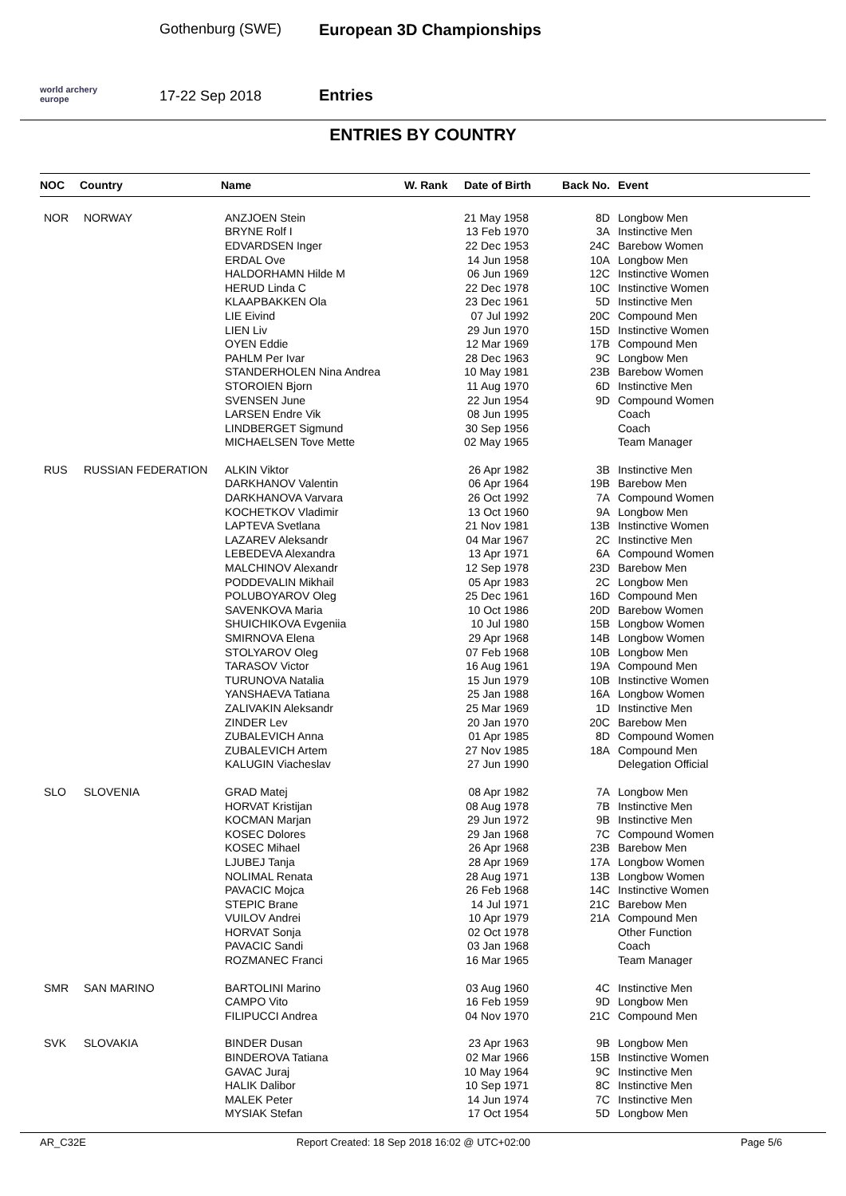world archery
europe
Gothenburg (SWE)
17-22 Sep 2018
European 3D Championships
Entries
ENTRIES BY COUNTRY
| NOC | Country | Name | W. Rank | Date of Birth | Back No. | Event |
| --- | --- | --- | --- | --- | --- | --- |
| NOR | NORWAY | ANZJOEN Stein | | 21 May 1958 | 8D | Longbow Men |
| | | BRYNE Rolf I | | 13 Feb 1970 | 3A | Instinctive Men |
| | | EDVARDSEN Inger | | 22 Dec 1953 | 24C | Barebow Women |
| | | ERDAL Ove | | 14 Jun 1958 | 10A | Longbow Men |
| | | HALDORHAMN Hilde M | | 06 Jun 1969 | 12C | Instinctive Women |
| | | HERUD Linda C | | 22 Dec 1978 | 10C | Instinctive Women |
| | | KLAAPBAKKEN Ola | | 23 Dec 1961 | 5D | Instinctive Men |
| | | LIE Eivind | | 07 Jul 1992 | 20C | Compound Men |
| | | LIEN Liv | | 29 Jun 1970 | 15D | Instinctive Women |
| | | OYEN Eddie | | 12 Mar 1969 | 17B | Compound Men |
| | | PAHLM Per Ivar | | 28 Dec 1963 | 9C | Longbow Men |
| | | STANDERHOLEN Nina Andrea | | 10 May 1981 | 23B | Barebow Women |
| | | STOROIEN Bjorn | | 11 Aug 1970 | 6D | Instinctive Men |
| | | SVENSEN June | | 22 Jun 1954 | 9D | Compound Women |
| | | LARSEN Endre Vik | | 08 Jun 1995 | | Coach |
| | | LINDBERGET Sigmund | | 30 Sep 1956 | | Coach |
| | | MICHAELSEN Tove Mette | | 02 May 1965 | | Team Manager |
| RUS | RUSSIAN FEDERATION | ALKIN Viktor | | 26 Apr 1982 | 3B | Instinctive Men |
| | | DARKHANOV Valentin | | 06 Apr 1964 | 19B | Barebow Men |
| | | DARKHANOVA Varvara | | 26 Oct 1992 | 7A | Compound Women |
| | | KOCHETKOV Vladimir | | 13 Oct 1960 | 9A | Longbow Men |
| | | LAPTEVA Svetlana | | 21 Nov 1981 | 13B | Instinctive Women |
| | | LAZAREV Aleksandr | | 04 Mar 1967 | 2C | Instinctive Men |
| | | LEBEDEVA Alexandra | | 13 Apr 1971 | 6A | Compound Women |
| | | MALCHINOV Alexandr | | 12 Sep 1978 | 23D | Barebow Men |
| | | PODDEVALIN Mikhail | | 05 Apr 1983 | 2C | Longbow Men |
| | | POLUBOYAROV Oleg | | 25 Dec 1961 | 16D | Compound Men |
| | | SAVENKOVA Maria | | 10 Oct 1986 | 20D | Barebow Women |
| | | SHUICHIKOVA Evgeniia | | 10 Jul 1980 | 15B | Longbow Women |
| | | SMIRNOVA Elena | | 29 Apr 1968 | 14B | Longbow Women |
| | | STOLYAROV Oleg | | 07 Feb 1968 | 10B | Longbow Men |
| | | TARASOV Victor | | 16 Aug 1961 | 19A | Compound Men |
| | | TURUNOVA Natalia | | 15 Jun 1979 | 10B | Instinctive Women |
| | | YANSHAEVA Tatiana | | 25 Jan 1988 | 16A | Longbow Women |
| | | ZALIVAKIN Aleksandr | | 25 Mar 1969 | 1D | Instinctive Men |
| | | ZINDER Lev | | 20 Jan 1970 | 20C | Barebow Men |
| | | ZUBALEVICH Anna | | 01 Apr 1985 | 8D | Compound Women |
| | | ZUBALEVICH Artem | | 27 Nov 1985 | 18A | Compound Men |
| | | KALUGIN Viacheslav | | 27 Jun 1990 | | Delegation Official |
| SLO | SLOVENIA | GRAD Matej | | 08 Apr 1982 | 7A | Longbow Men |
| | | HORVAT Kristijan | | 08 Aug 1978 | 7B | Instinctive Men |
| | | KOCMAN Marjan | | 29 Jun 1972 | 9B | Instinctive Men |
| | | KOSEC Dolores | | 29 Jan 1968 | 7C | Compound Women |
| | | KOSEC Mihael | | 26 Apr 1968 | 23B | Barebow Men |
| | | LJUBEJ Tanja | | 28 Apr 1969 | 17A | Longbow Women |
| | | NOLIMAL Renata | | 28 Aug 1971 | 13B | Longbow Women |
| | | PAVACIC Mojca | | 26 Feb 1968 | 14C | Instinctive Women |
| | | STEPIC Brane | | 14 Jul 1971 | 21C | Barebow Men |
| | | VUILOV Andrei | | 10 Apr 1979 | 21A | Compound Men |
| | | HORVAT Sonja | | 02 Oct 1978 | | Other Function |
| | | PAVACIC Sandi | | 03 Jan 1968 | | Coach |
| | | ROZMANEC Franci | | 16 Mar 1965 | | Team Manager |
| SMR | SAN MARINO | BARTOLINI Marino | | 03 Aug 1960 | 4C | Instinctive Men |
| | | CAMPO Vito | | 16 Feb 1959 | 9D | Longbow Men |
| | | FILIPUCCI Andrea | | 04 Nov 1970 | 21C | Compound Men |
| SVK | SLOVAKIA | BINDER Dusan | | 23 Apr 1963 | 9B | Longbow Men |
| | | BINDEROVA Tatiana | | 02 Mar 1966 | 15B | Instinctive Women |
| | | GAVAC Juraj | | 10 May 1964 | 9C | Instinctive Men |
| | | HALIK Dalibor | | 10 Sep 1971 | 8C | Instinctive Men |
| | | MALEK Peter | | 14 Jun 1974 | 7C | Instinctive Men |
| | | MYSIAK Stefan | | 17 Oct 1954 | 5D | Longbow Men |
AR_C32E Report Created: 18 Sep 2018 16:02 @ UTC+02:00 Page 5/6